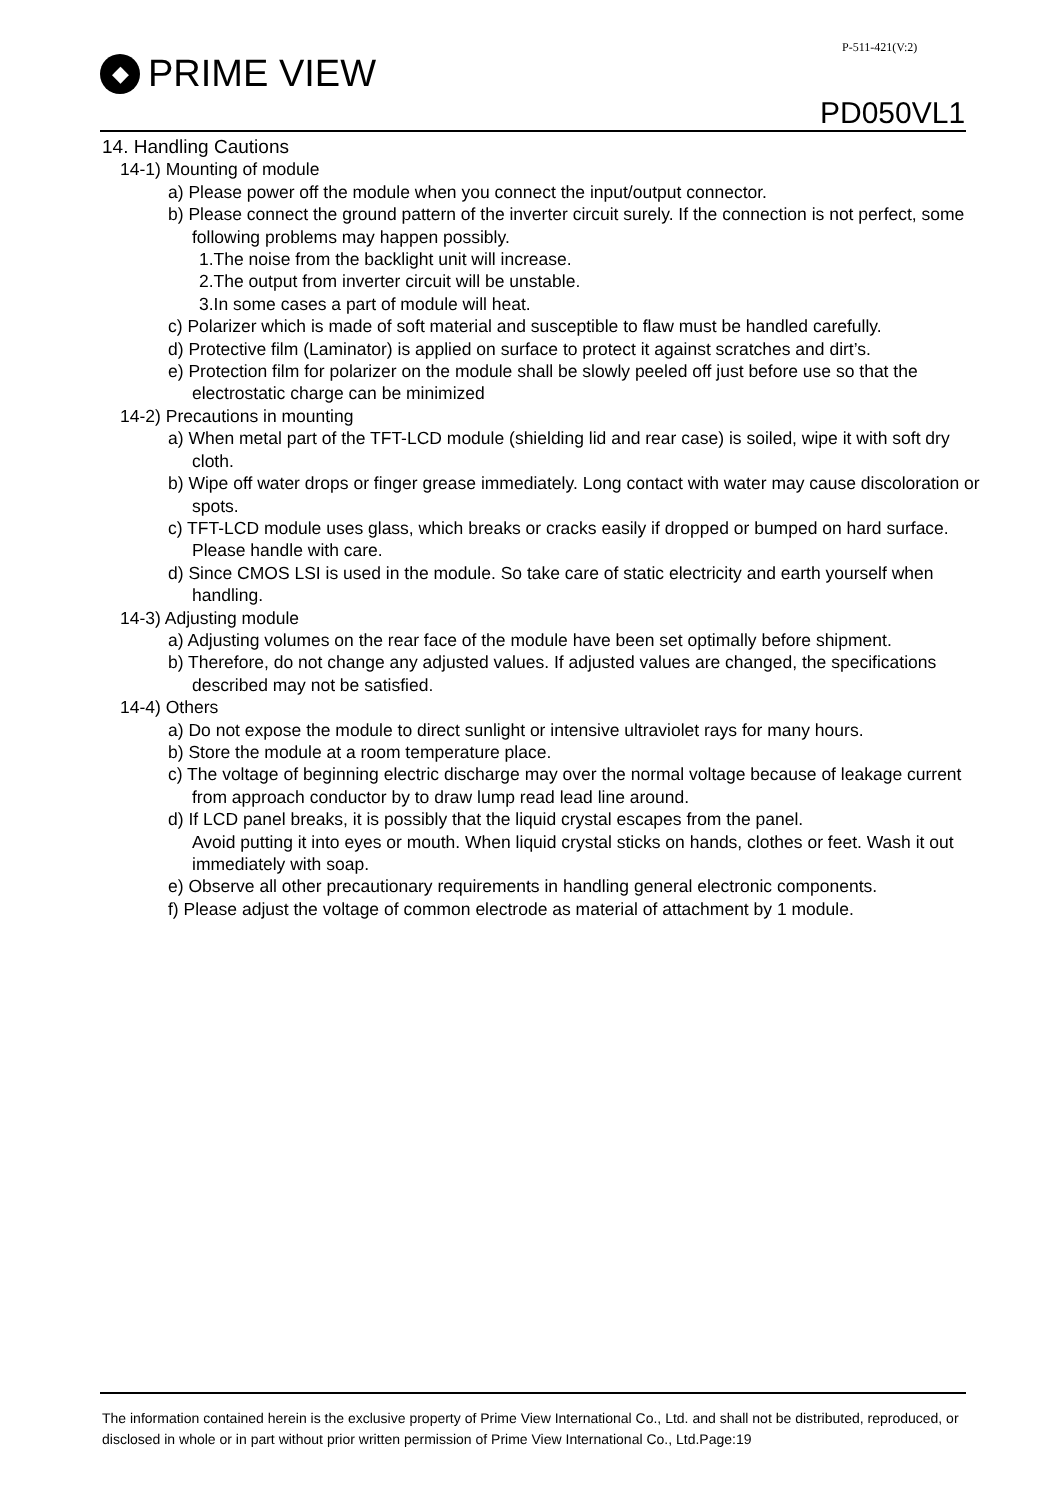P-511-421(V:2)
◆ PRIME VIEW
PD050VL1
14. Handling Cautions
14-1) Mounting of module
a) Please power off the module when you connect the input/output connector.
b) Please connect the ground pattern of the inverter circuit surely. If the connection is not perfect, some following problems may happen possibly.
1.The noise from the backlight unit will increase.
2.The output from inverter circuit will be unstable.
3.In some cases a part of module will heat.
c) Polarizer which is made of soft material and susceptible to flaw must be handled carefully.
d) Protective film (Laminator) is applied on surface to protect it against scratches and dirt’s.
e) Protection film for polarizer on the module shall be slowly peeled off just before use so that the electrostatic charge can be minimized
14-2) Precautions in mounting
a) When metal part of the TFT-LCD module (shielding lid and rear case) is soiled, wipe it with soft dry cloth.
b) Wipe off water drops or finger grease immediately. Long contact with water may cause discoloration or spots.
c) TFT-LCD module uses glass, which breaks or cracks easily if dropped or bumped on hard surface. Please handle with care.
d) Since CMOS LSI is used in the module. So take care of static electricity and earth yourself when handling.
14-3) Adjusting module
a) Adjusting volumes on the rear face of the module have been set optimally before shipment.
b) Therefore, do not change any adjusted values. If adjusted values are changed, the specifications described may not be satisfied.
14-4) Others
a) Do not expose the module to direct sunlight or intensive ultraviolet rays for many hours.
b) Store the module at a room temperature place.
c) The voltage of beginning electric discharge may over the normal voltage because of leakage current from approach conductor by to draw lump read lead line around.
d) If LCD panel breaks, it is possibly that the liquid crystal escapes from the panel.
Avoid putting it into eyes or mouth. When liquid crystal sticks on hands, clothes or feet. Wash it out immediately with soap.
e) Observe all other precautionary requirements in handling general electronic components.
f) Please adjust the voltage of common electrode as material of attachment by 1 module.
The information contained herein is the exclusive property of Prime View International Co., Ltd. and shall not be distributed, reproduced, or disclosed in whole or in part without prior written permission of Prime View International Co., Ltd.Page:19